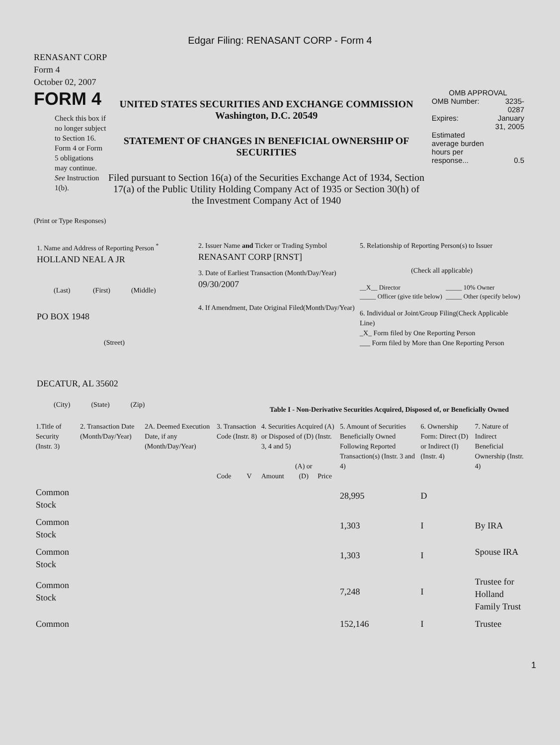Edgar Filing: RENASANT CORP - Form 4
RENASANT CORP
Form 4
October 02, 2007
FORM 4
Check this box if no longer subject to Section 16. Form 4 or Form 5 obligations may continue. See Instruction 1(b).
UNITED STATES SECURITIES AND EXCHANGE COMMISSION
Washington, D.C. 20549
STATEMENT OF CHANGES IN BENEFICIAL OWNERSHIP OF SECURITIES
Filed pursuant to Section 16(a) of the Securities Exchange Act of 1934, Section 17(a) of the Public Utility Holding Company Act of 1935 or Section 30(h) of the Investment Company Act of 1940
OMB APPROVAL
| OMB Number: | 3235-0287 |
| Expires: | January 31, 2005 |
| Estimated average burden hours per response... | 0.5 |
(Print or Type Responses)
1. Name and Address of Reporting Person <sup>*</sup>
HOLLAND NEAL A JR
(Last) (First) (Middle)
PO BOX 1948
(Street)
DECATUR, AL 35602
(City) (State) (Zip)
2. Issuer Name and Ticker or Trading Symbol
RENASANT CORP [RNST]
3. Date of Earliest Transaction (Month/Day/Year)
09/30/2007
4. If Amendment, Date Original Filed(Month/Day/Year)
5. Relationship of Reporting Person(s) to Issuer
(Check all applicable)
| __X__ Director _____ Officer (give title below) | _____ 10% Owner _____ Other (specify below) |
6. Individual or Joint/Group Filing(Check Applicable Line)
_X_ Form filed by One Reporting Person
___ Form filed by More than One Reporting Person
Table I - Non-Derivative Securities Acquired, Disposed of, or Beneficially Owned
| 1.Title of Security (Instr. 3) | 2. Transaction Date (Month/Day/Year) | 2A. Deemed Execution Date, if any (Month/Day/Year) | 3. Transaction Code (Instr. 8) | | 4. Securities Acquired (A) or Disposed of (D) (Instr. 3, 4 and 5) | | | 5. Amount of Securities Beneficially Owned Following Reported Transaction(s) (Instr. 3 and 4) | 6. Ownership Form: Direct (D) or Indirect (I) (Instr. 4) | 7. Nature of Indirect Beneficial Ownership (Instr. 4) |
| --- | --- | --- | --- | --- | --- | --- | --- | --- | --- | --- |
| | | | Code | V | Amount | (A) or (D) | Price | | | |
| Common Stock | | | | | | | | 28,995 | D | |
| Common Stock | | | | | | | | 1,303 | I | By IRA |
| Common Stock | | | | | | | | 1,303 | I | Spouse IRA |
| Common Stock | | | | | | | | 7,248 | I | Trustee for Holland Family Trust |
| Common | | | | | | | | 152,146 | I | Trustee |
1